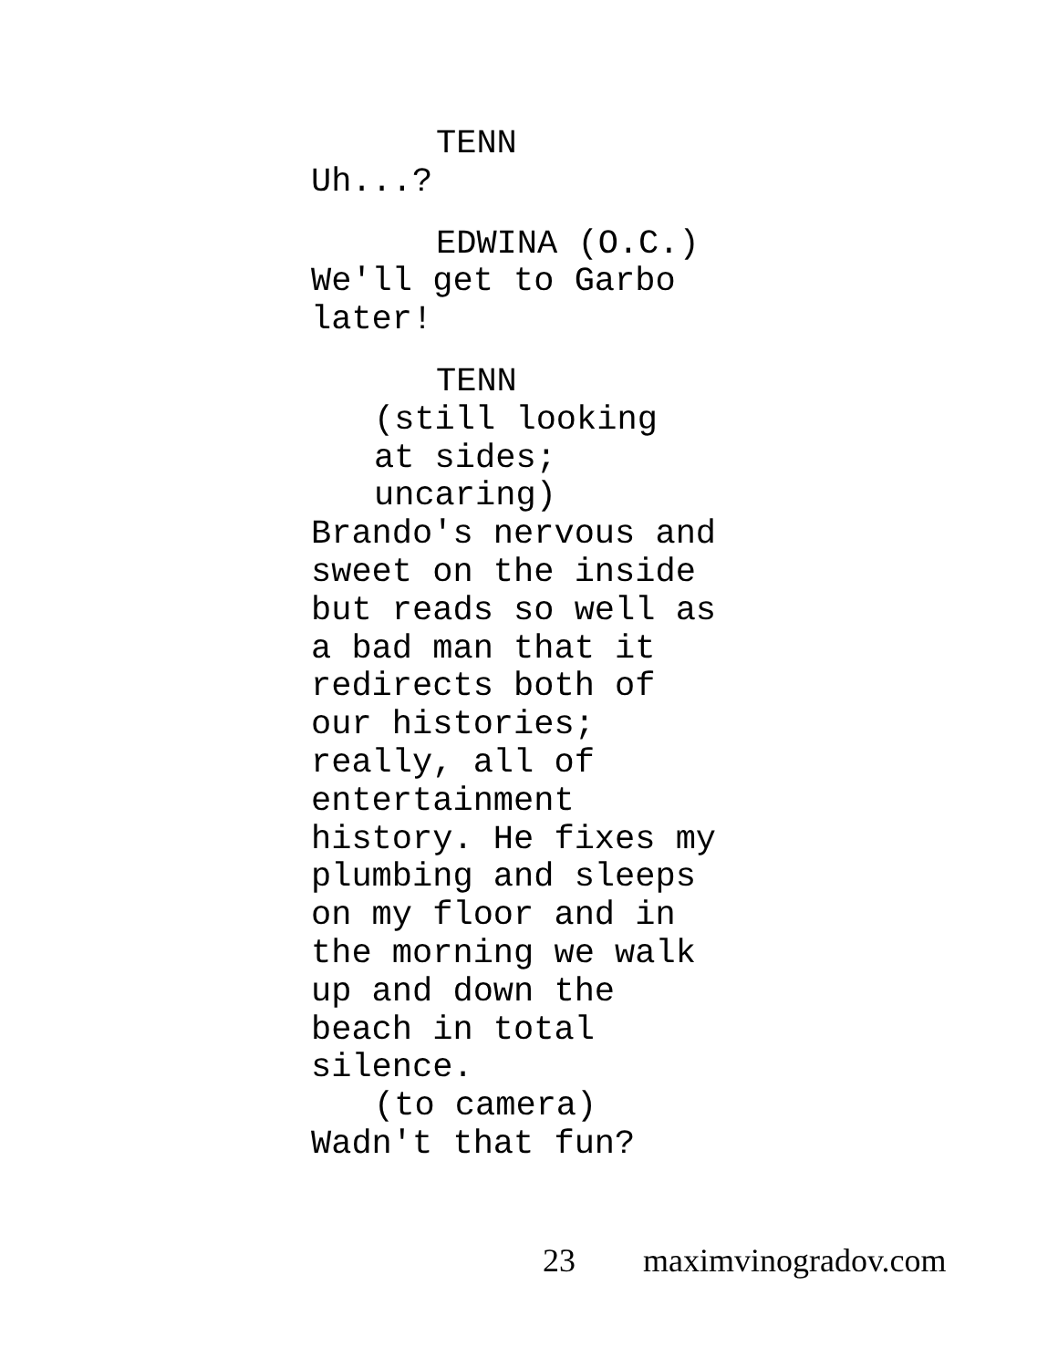TENN
Uh...?
EDWINA (O.C.)
We'll get to Garbo later!
TENN
(still looking at sides; uncaring)
Brando's nervous and sweet on the inside but reads so well as a bad man that it redirects both of our histories; really, all of entertainment history. He fixes my plumbing and sleeps on my floor and in the morning we walk up and down the beach in total silence.
(to camera)
Wadn't that fun?
23 maximvinogradov.com